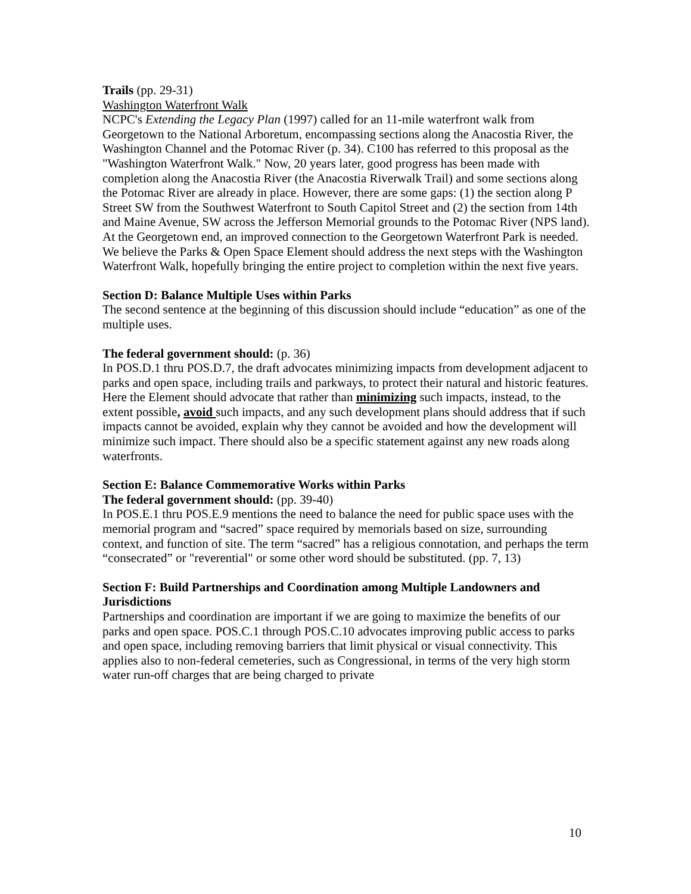Trails (pp. 29-31)
Washington Waterfront Walk
NCPC's Extending the Legacy Plan (1997) called for an 11-mile waterfront walk from Georgetown to the National Arboretum, encompassing sections along the Anacostia River, the Washington Channel and the Potomac River (p. 34). C100 has referred to this proposal as the "Washington Waterfront Walk." Now, 20 years later, good progress has been made with completion along the Anacostia River (the Anacostia Riverwalk Trail) and some sections along the Potomac River are already in place. However, there are some gaps: (1) the section along P Street SW from the Southwest Waterfront to South Capitol Street and (2) the section from 14th and Maine Avenue, SW across the Jefferson Memorial grounds to the Potomac River (NPS land). At the Georgetown end, an improved connection to the Georgetown Waterfront Park is needed. We believe the Parks & Open Space Element should address the next steps with the Washington Waterfront Walk, hopefully bringing the entire project to completion within the next five years.
Section D: Balance Multiple Uses within Parks
The second sentence at the beginning of this discussion should include “education” as one of the multiple uses.
The federal government should: (p. 36)
In POS.D.1 thru POS.D.7, the draft advocates minimizing impacts from development adjacent to parks and open space, including trails and parkways, to protect their natural and historic features. Here the Element should advocate that rather than minimizing such impacts, instead, to the extent possible, avoid such impacts, and any such development plans should address that if such impacts cannot be avoided, explain why they cannot be avoided and how the development will minimize such impact. There should also be a specific statement against any new roads along waterfronts.
Section E: Balance Commemorative Works within Parks
The federal government should: (pp. 39-40)
In POS.E.1 thru POS.E.9 mentions the need to balance the need for public space uses with the memorial program and “sacred” space required by memorials based on size, surrounding context, and function of site. The term “sacred” has a religious connotation, and perhaps the term “consecrated” or "reverential" or some other word should be substituted. (pp. 7, 13)
Section F: Build Partnerships and Coordination among Multiple Landowners and Jurisdictions
Partnerships and coordination are important if we are going to maximize the benefits of our parks and open space. POS.C.1 through POS.C.10 advocates improving public access to parks and open space, including removing barriers that limit physical or visual connectivity. This applies also to non-federal cemeteries, such as Congressional, in terms of the very high storm water run-off charges that are being charged to private
10